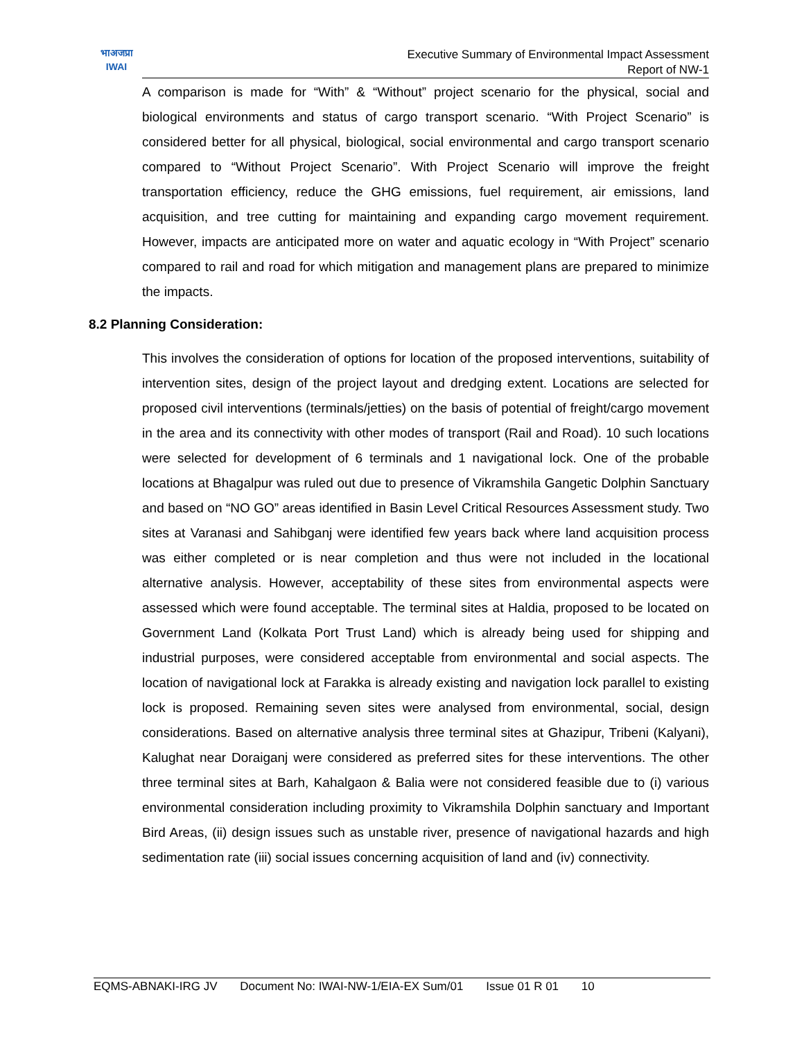भाअजप्रा
IWAI
Executive Summary of Environmental Impact Assessment
Report of NW-1
A comparison is made for “With” & “Without” project scenario for the physical, social and biological environments and status of cargo transport scenario. “With Project Scenario” is considered better for all physical, biological, social environmental and cargo transport scenario compared to “Without Project Scenario”. With Project Scenario will improve the freight transportation efficiency, reduce the GHG emissions, fuel requirement, air emissions, land acquisition, and tree cutting for maintaining and expanding cargo movement requirement. However, impacts are anticipated more on water and aquatic ecology in “With Project” scenario compared to rail and road for which mitigation and management plans are prepared to minimize the impacts.
8.2 Planning Consideration:
This involves the consideration of options for location of the proposed interventions, suitability of intervention sites, design of the project layout and dredging extent. Locations are selected for proposed civil interventions (terminals/jetties) on the basis of potential of freight/cargo movement in the area and its connectivity with other modes of transport (Rail and Road). 10 such locations were selected for development of 6 terminals and 1 navigational lock. One of the probable locations at Bhagalpur was ruled out due to presence of Vikramshila Gangetic Dolphin Sanctuary and based on “NO GO” areas identified in Basin Level Critical Resources Assessment study. Two sites at Varanasi and Sahibganj were identified few years back where land acquisition process was either completed or is near completion and thus were not included in the locational alternative analysis. However, acceptability of these sites from environmental aspects were assessed which were found acceptable. The terminal sites at Haldia, proposed to be located on Government Land (Kolkata Port Trust Land) which is already being used for shipping and industrial purposes, were considered acceptable from environmental and social aspects. The location of navigational lock at Farakka is already existing and navigation lock parallel to existing lock is proposed. Remaining seven sites were analysed from environmental, social, design considerations. Based on alternative analysis three terminal sites at Ghazipur, Tribeni (Kalyani), Kalughat near Doraiganj were considered as preferred sites for these interventions. The other three terminal sites at Barh, Kahalgaon & Balia were not considered feasible due to (i) various environmental consideration including proximity to Vikramshila Dolphin sanctuary and Important Bird Areas, (ii) design issues such as unstable river, presence of navigational hazards and high sedimentation rate (iii) social issues concerning acquisition of land and (iv) connectivity.
EQMS-ABNAKI-IRG JV Document No: IWAI-NW-1/EIA-EX Sum/01 Issue 01 R 01 10